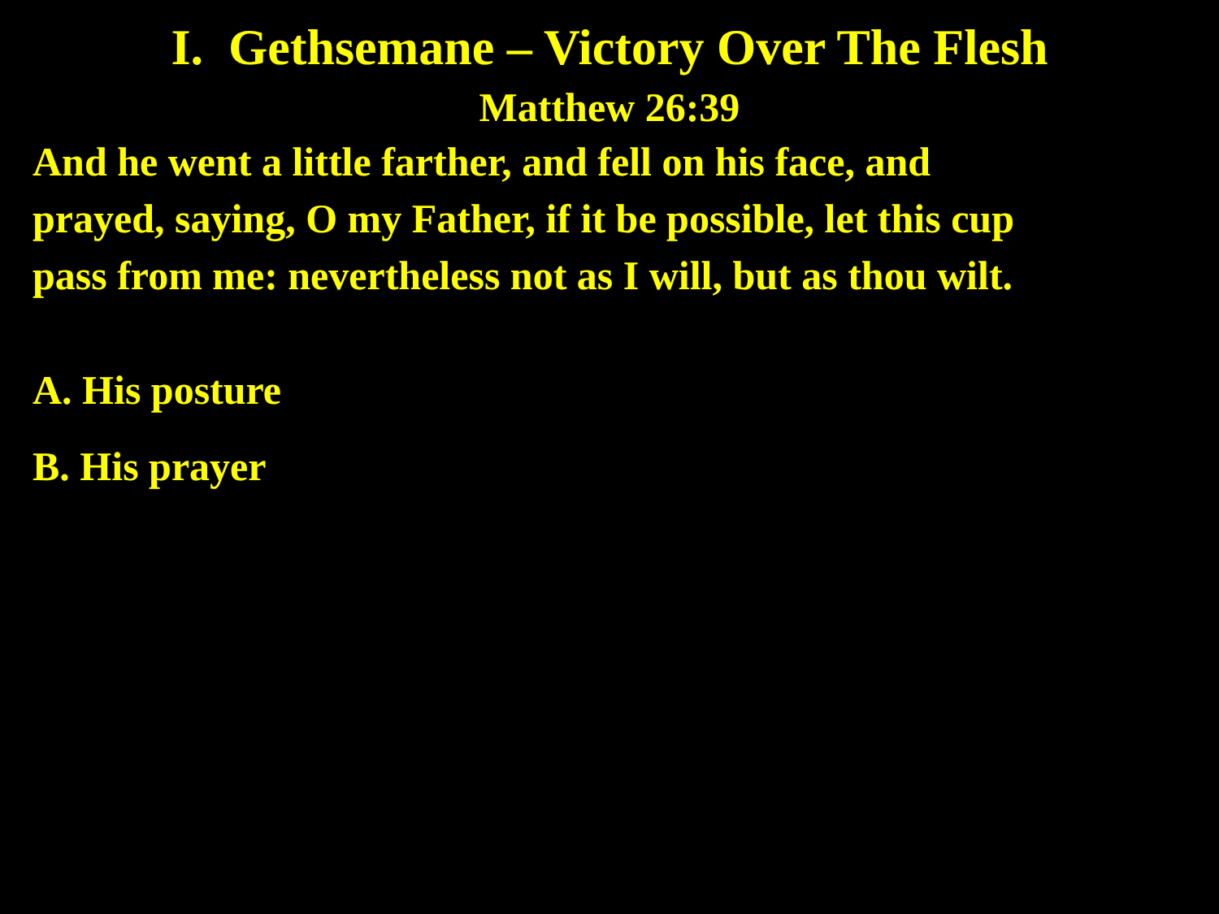I. Gethsemane – Victory Over The Flesh
Matthew 26:39
And he went a little farther, and fell on his face, and
prayed, saying, O my Father, if it be possible, let this cup
pass from me: nevertheless not as I will, but as thou wilt.
A. His posture
B. His prayer